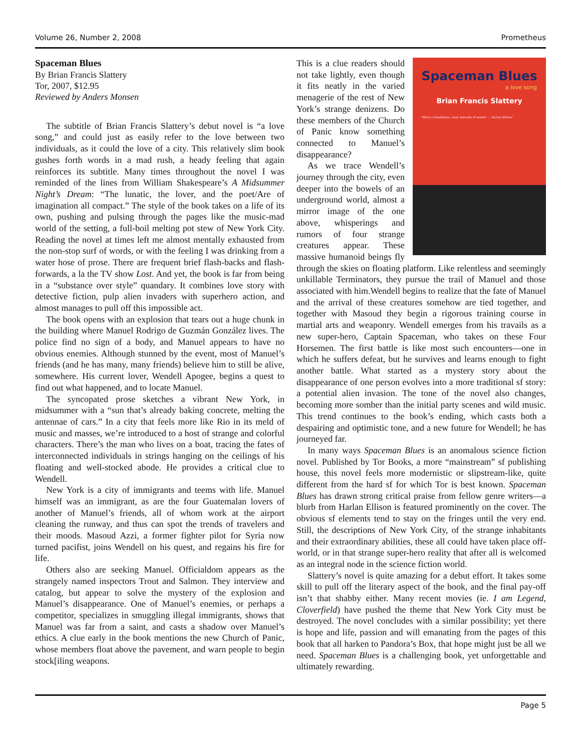Volume 26, Number 2, 2008 Prometheus
Spaceman Blues
By Brian Francis Slattery
Tor, 2007, $12.95
Reviewed by Anders Monsen
The subtitle of Brian Francis Slattery’s debut novel is “a love song,” and could just as easily refer to the love between two individuals, as it could the love of a city. This relatively slim book gushes forth words in a mad rush, a heady feeling that again reinforces its subtitle. Many times throughout the novel I was reminded of the lines from William Shakespeare’s A Midsummer Night’s Dream: “The lunatic, the lover, and the poet/Are of imagination all compact.” The style of the book takes on a life of its own, pushing and pulsing through the pages like the music-mad world of the setting, a full-boil melting pot stew of New York City. Reading the novel at times left me almost mentally exhausted from the non-stop surf of words, or with the feeling I was drinking from a water hose of prose. There are frequent brief flash-backs and flash-forwards, a la the TV show Lost. And yet, the book is far from being in a “substance over style” quandary. It combines love story with detective fiction, pulp alien invaders with superhero action, and almost manages to pull off this impossible act.
The book opens with an explosion that tears out a huge chunk in the building where Manuel Rodrigo de Guzmán González lives. The police find no sign of a body, and Manuel appears to have no obvious enemies. Although stunned by the event, most of Manuel’s friends (and he has many, many friends) believe him to still be alive, somewhere. His current lover, Wendell Apogee, begins a quest to find out what happened, and to locate Manuel.
The syncopated prose sketches a vibrant New York, in midsummer with a “sun that’s already baking concrete, melting the antennae of cars.” In a city that feels more like Rio in its meld of music and masses, we’re introduced to a host of strange and colorful characters. There’s the man who lives on a boat, tracing the fates of interconnected individuals in strings hanging on the ceilings of his floating and well-stocked abode. He provides a critical clue to Wendell.
New York is a city of immigrants and teems with life. Manuel himself was an immigrant, as are the four Guatemalan lovers of another of Manuel’s friends, all of whom work at the airport cleaning the runway, and thus can spot the trends of travelers and their moods. Masoud Azzi, a former fighter pilot for Syria now turned pacifist, joins Wendell on his quest, and regains his fire for life.
Others also are seeking Manuel. Officialdom appears as the strangely named inspectors Trout and Salmon. They interview and catalog, but appear to solve the mystery of the explosion and Manuel’s disappearance. One of Manuel’s enemies, or perhaps a competitor, specializes in smuggling illegal immigrants, shows that Manuel was far from a saint, and casts a shadow over Manuel’s ethics. A clue early in the book mentions the new Church of Panic, whose members float above the pavement, and warn people to begin stock[iling weapons.
Spaceman Blues
a love song
Brian Francis Slattery
“What a breathless, mad, tornado of words! ... Harlan Ellison”
This is a clue readers should not take lightly, even though it fits neatly in the varied menagerie of the rest of New York’s strange denizens. Do these members of the Church of Panic know something connected to Manuel’s disappearance?
As we trace Wendell’s journey through the city, even deeper into the bowels of an underground world, almost a mirror image of the one above, whisperings and rumors of four strange creatures appear. These massive humanoid beings fly through the skies on floating platform. Like relentless and seemingly unkillable Terminators, they pursue the trail of Manuel and those associated with him.Wendell begins to realize that the fate of Manuel and the arrival of these creatures somehow are tied together, and together with Masoud they begin a rigorous training course in martial arts and weaponry. Wendell emerges from his travails as a new super-hero, Captain Spaceman, who takes on these Four Horsemen. The first battle is like most such encounters—one in which he suffers defeat, but he survives and learns enough to fight another battle. What started as a mystery story about the disappearance of one person evolves into a more traditional sf story: a potential alien invasion. The tone of the novel also changes, becoming more somber than the initial party scenes and wild music. This trend continues to the book’s ending, which casts both a despairing and optimistic tone, and a new future for Wendell; he has journeyed far.
In many ways Spaceman Blues is an anomalous science fiction novel. Published by Tor Books, a more “mainstream” sf publishing house, this novel feels more modernistic or slipstream-like, quite different from the hard sf for which Tor is best known. Spaceman Blues has drawn strong critical praise from fellow genre writers—a blurb from Harlan Ellison is featured prominently on the cover. The obvious sf elements tend to stay on the fringes until the very end. Still, the descriptions of New York City, of the strange inhabitants and their extraordinary abilities, these all could have taken place off-world, or in that strange super-hero reality that after all is welcomed as an integral node in the science fiction world.
Slattery’s novel is quite amazing for a debut effort. It takes some skill to pull off the literary aspect of the book, and the final pay-off isn’t that shabby either. Many recent movies (ie. I am Legend, Cloverfield) have pushed the theme that New York City must be destroyed. The novel concludes with a similar possibility; yet there is hope and life, passion and will emanating from the pages of this book that all harken to Pandora’s Box, that hope might just be all we need. Spaceman Blues is a challenging book, yet unforgettable and ultimately rewarding.
Page 5